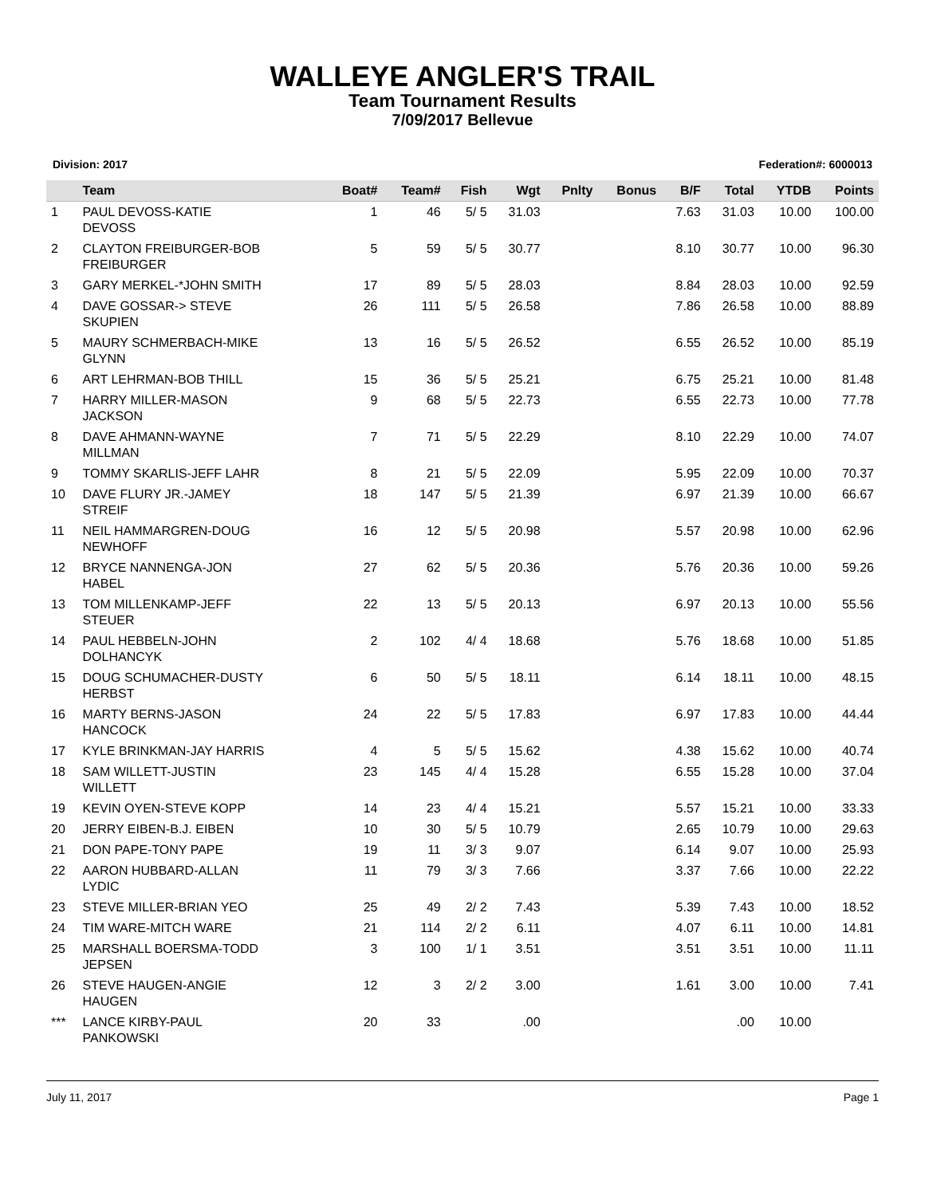WALLEYE ANGLER'S TRAIL
Team Tournament Results
7/09/2017 Bellevue
Division: 2017 Federation#: 6000013
| | Team | Boat# | Team# | Fish | Wgt | Pnlty | Bonus | B/F | Total | YTDB | Points |
| --- | --- | --- | --- | --- | --- | --- | --- | --- | --- | --- | --- |
| 1 | PAUL DEVOSS-KATIE DEVOSS | 1 | 46 | 5/ 5 | 31.03 | | | 7.63 | 31.03 | 10.00 | 100.00 |
| 2 | CLAYTON FREIBURGER-BOB FREIBURGER | 5 | 59 | 5/ 5 | 30.77 | | | 8.10 | 30.77 | 10.00 | 96.30 |
| 3 | GARY MERKEL-*JOHN SMITH | 17 | 89 | 5/ 5 | 28.03 | | | 8.84 | 28.03 | 10.00 | 92.59 |
| 4 | DAVE GOSSAR-> STEVE SKUPIEN | 26 | 111 | 5/ 5 | 26.58 | | | 7.86 | 26.58 | 10.00 | 88.89 |
| 5 | MAURY SCHMERBACH-MIKE GLYNN | 13 | 16 | 5/ 5 | 26.52 | | | 6.55 | 26.52 | 10.00 | 85.19 |
| 6 | ART LEHRMAN-BOB THILL | 15 | 36 | 5/ 5 | 25.21 | | | 6.75 | 25.21 | 10.00 | 81.48 |
| 7 | HARRY MILLER-MASON JACKSON | 9 | 68 | 5/ 5 | 22.73 | | | 6.55 | 22.73 | 10.00 | 77.78 |
| 8 | DAVE AHMANN-WAYNE MILLMAN | 7 | 71 | 5/ 5 | 22.29 | | | 8.10 | 22.29 | 10.00 | 74.07 |
| 9 | TOMMY SKARLIS-JEFF LAHR | 8 | 21 | 5/ 5 | 22.09 | | | 5.95 | 22.09 | 10.00 | 70.37 |
| 10 | DAVE FLURY JR.-JAMEY STREIF | 18 | 147 | 5/ 5 | 21.39 | | | 6.97 | 21.39 | 10.00 | 66.67 |
| 11 | NEIL HAMMARGREN-DOUG NEWHOFF | 16 | 12 | 5/ 5 | 20.98 | | | 5.57 | 20.98 | 10.00 | 62.96 |
| 12 | BRYCE NANNENGA-JON HABEL | 27 | 62 | 5/ 5 | 20.36 | | | 5.76 | 20.36 | 10.00 | 59.26 |
| 13 | TOM MILLENKAMP-JEFF STEUER | 22 | 13 | 5/ 5 | 20.13 | | | 6.97 | 20.13 | 10.00 | 55.56 |
| 14 | PAUL HEBBELN-JOHN DOLHANCYK | 2 | 102 | 4/ 4 | 18.68 | | | 5.76 | 18.68 | 10.00 | 51.85 |
| 15 | DOUG SCHUMACHER-DUSTY HERBST | 6 | 50 | 5/ 5 | 18.11 | | | 6.14 | 18.11 | 10.00 | 48.15 |
| 16 | MARTY BERNS-JASON HANCOCK | 24 | 22 | 5/ 5 | 17.83 | | | 6.97 | 17.83 | 10.00 | 44.44 |
| 17 | KYLE BRINKMAN-JAY HARRIS | 4 | 5 | 5/ 5 | 15.62 | | | 4.38 | 15.62 | 10.00 | 40.74 |
| 18 | SAM WILLETT-JUSTIN WILLETT | 23 | 145 | 4/ 4 | 15.28 | | | 6.55 | 15.28 | 10.00 | 37.04 |
| 19 | KEVIN OYEN-STEVE KOPP | 14 | 23 | 4/ 4 | 15.21 | | | 5.57 | 15.21 | 10.00 | 33.33 |
| 20 | JERRY EIBEN-B.J. EIBEN | 10 | 30 | 5/ 5 | 10.79 | | | 2.65 | 10.79 | 10.00 | 29.63 |
| 21 | DON PAPE-TONY PAPE | 19 | 11 | 3/ 3 | 9.07 | | | 6.14 | 9.07 | 10.00 | 25.93 |
| 22 | AARON HUBBARD-ALLAN LYDIC | 11 | 79 | 3/ 3 | 7.66 | | | 3.37 | 7.66 | 10.00 | 22.22 |
| 23 | STEVE MILLER-BRIAN YEO | 25 | 49 | 2/ 2 | 7.43 | | | 5.39 | 7.43 | 10.00 | 18.52 |
| 24 | TIM WARE-MITCH WARE | 21 | 114 | 2/ 2 | 6.11 | | | 4.07 | 6.11 | 10.00 | 14.81 |
| 25 | MARSHALL BOERSMA-TODD JEPSEN | 3 | 100 | 1/ 1 | 3.51 | | | 3.51 | 3.51 | 10.00 | 11.11 |
| 26 | STEVE HAUGEN-ANGIE HAUGEN | 12 | 3 | 2/ 2 | 3.00 | | | 1.61 | 3.00 | 10.00 | 7.41 |
| *** | LANCE KIRBY-PAUL PANKOWSKI | 20 | 33 | | .00 | | | | .00 | 10.00 | |
July 11, 2017 Page 1